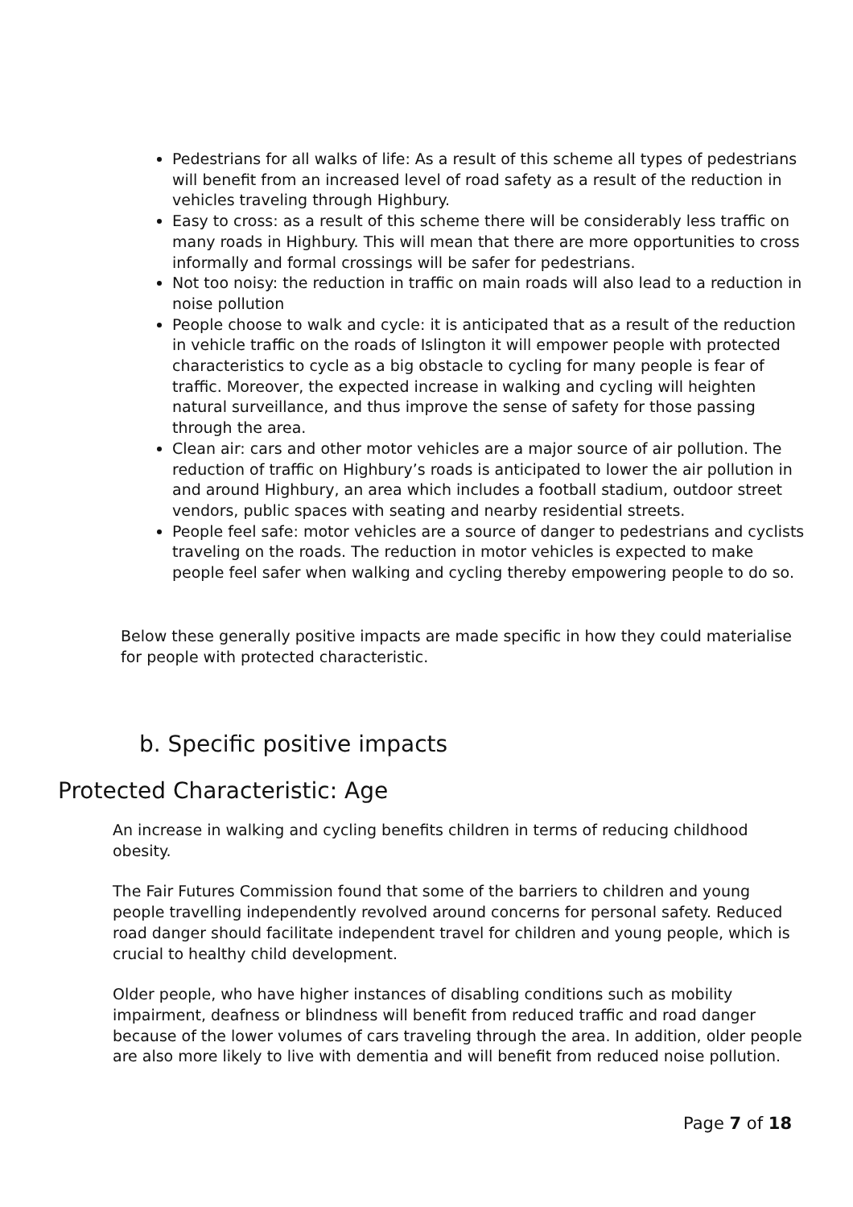Pedestrians for all walks of life: As a result of this scheme all types of pedestrians will benefit from an increased level of road safety as a result of the reduction in vehicles traveling through Highbury.
Easy to cross: as a result of this scheme there will be considerably less traffic on many roads in Highbury. This will mean that there are more opportunities to cross informally and formal crossings will be safer for pedestrians.
Not too noisy: the reduction in traffic on main roads will also lead to a reduction in noise pollution
People choose to walk and cycle: it is anticipated that as a result of the reduction in vehicle traffic on the roads of Islington it will empower people with protected characteristics to cycle as a big obstacle to cycling for many people is fear of traffic. Moreover, the expected increase in walking and cycling will heighten natural surveillance, and thus improve the sense of safety for those passing through the area.
Clean air: cars and other motor vehicles are a major source of air pollution. The reduction of traffic on Highbury’s roads is anticipated to lower the air pollution in and around Highbury, an area which includes a football stadium, outdoor street vendors, public spaces with seating and nearby residential streets.
People feel safe: motor vehicles are a source of danger to pedestrians and cyclists traveling on the roads. The reduction in motor vehicles is expected to make people feel safer when walking and cycling thereby empowering people to do so.
Below these generally positive impacts are made specific in how they could materialise for people with protected characteristic.
b. Specific positive impacts
Protected Characteristic: Age
An increase in walking and cycling benefits children in terms of reducing childhood obesity.
The Fair Futures Commission found that some of the barriers to children and young people travelling independently revolved around concerns for personal safety. Reduced road danger should facilitate independent travel for children and young people, which is crucial to healthy child development.
Older people, who have higher instances of disabling conditions such as mobility impairment, deafness or blindness will benefit from reduced traffic and road danger because of the lower volumes of cars traveling through the area. In addition, older people are also more likely to live with dementia and will benefit from reduced noise pollution.
Page 7 of 18